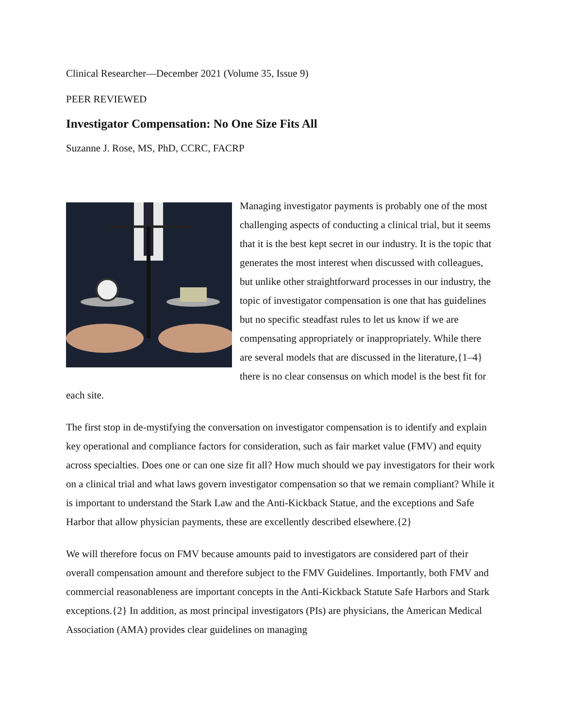Clinical Researcher—December 2021 (Volume 35, Issue 9)
PEER REVIEWED
Investigator Compensation: No One Size Fits All
Suzanne J. Rose, MS, PhD, CCRC, FACRP
Managing investigator payments is probably one of the most challenging aspects of conducting a clinical trial, but it seems that it is the best kept secret in our industry. It is the topic that generates the most interest when discussed with colleagues, but unlike other straightforward processes in our industry, the topic of investigator compensation is one that has guidelines but no specific steadfast rules to let us know if we are compensating appropriately or inappropriately. While there are several models that are discussed in the literature,{1–4} there is no clear consensus on which model is the best fit for each site.
The first stop in de-mystifying the conversation on investigator compensation is to identify and explain key operational and compliance factors for consideration, such as fair market value (FMV) and equity across specialties. Does one or can one size fit all? How much should we pay investigators for their work on a clinical trial and what laws govern investigator compensation so that we remain compliant? While it is important to understand the Stark Law and the Anti-Kickback Statue, and the exceptions and Safe Harbor that allow physician payments, these are excellently described elsewhere.{2}
We will therefore focus on FMV because amounts paid to investigators are considered part of their overall compensation amount and therefore subject to the FMV Guidelines. Importantly, both FMV and commercial reasonableness are important concepts in the Anti-Kickback Statute Safe Harbors and Stark exceptions.{2} In addition, as most principal investigators (PIs) are physicians, the American Medical Association (AMA) provides clear guidelines on managing